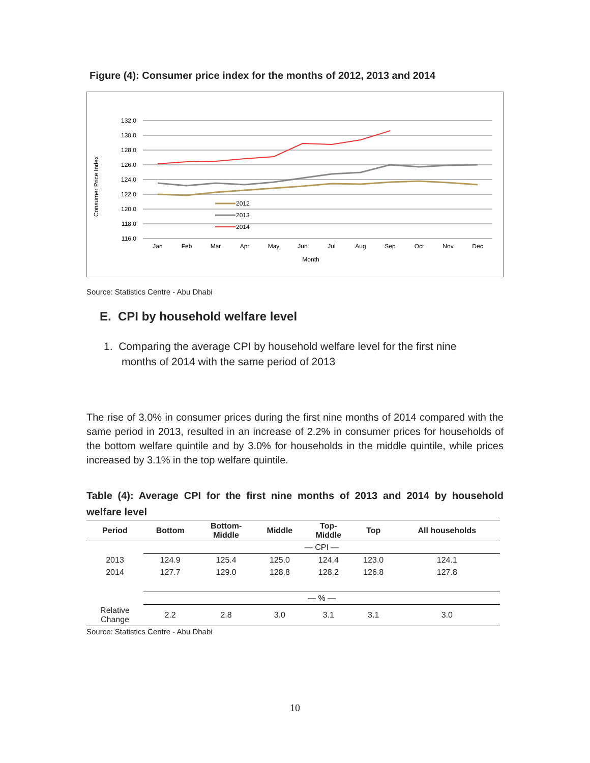Figure (4): Consumer price index for the months of 2012, 2013 and 2014
Consumer Price Index
132.0
130.0
128.0
126.0
124.0
122.0
120.0
118.0
116.0
Jan
Feb
Mar
Apr
May
Jun
Jul
Aug
Sep
Oct
Nov
Dec
Month
2012
2013
2014
Source: Statistics Centre - Abu Dhabi
E. CPI by household welfare level
1. Comparing the average CPI by household welfare level for the first nine
months of 2014 with the same period of 2013
The rise of 3.0% in consumer prices during the first nine months of 2014 compared with the same period in 2013, resulted in an increase of 2.2% in consumer prices for households of the bottom welfare quintile and by 3.0% for households in the middle quintile, while prices increased by 3.1% in the top welfare quintile.
Table (4): Average CPI for the first nine months of 2013 and 2014 by household welfare level
| Period | Bottom | Bottom- Middle | Middle | Top- Middle | Top | All households |
| --- | --- | --- | --- | --- | --- | --- |
| | — CPI — | | | | | |
| 2013 | 124.9 | 125.4 | 125.0 | 124.4 | 123.0 | 124.1 |
| 2014 | 127.7 | 129.0 | 128.8 | 128.2 | 126.8 | 127.8 |
| | — % — | | | | | |
| Relative Change | 2.2 | 2.8 | 3.0 | 3.1 | 3.1 | 3.0 |
Source: Statistics Centre - Abu Dhabi
10